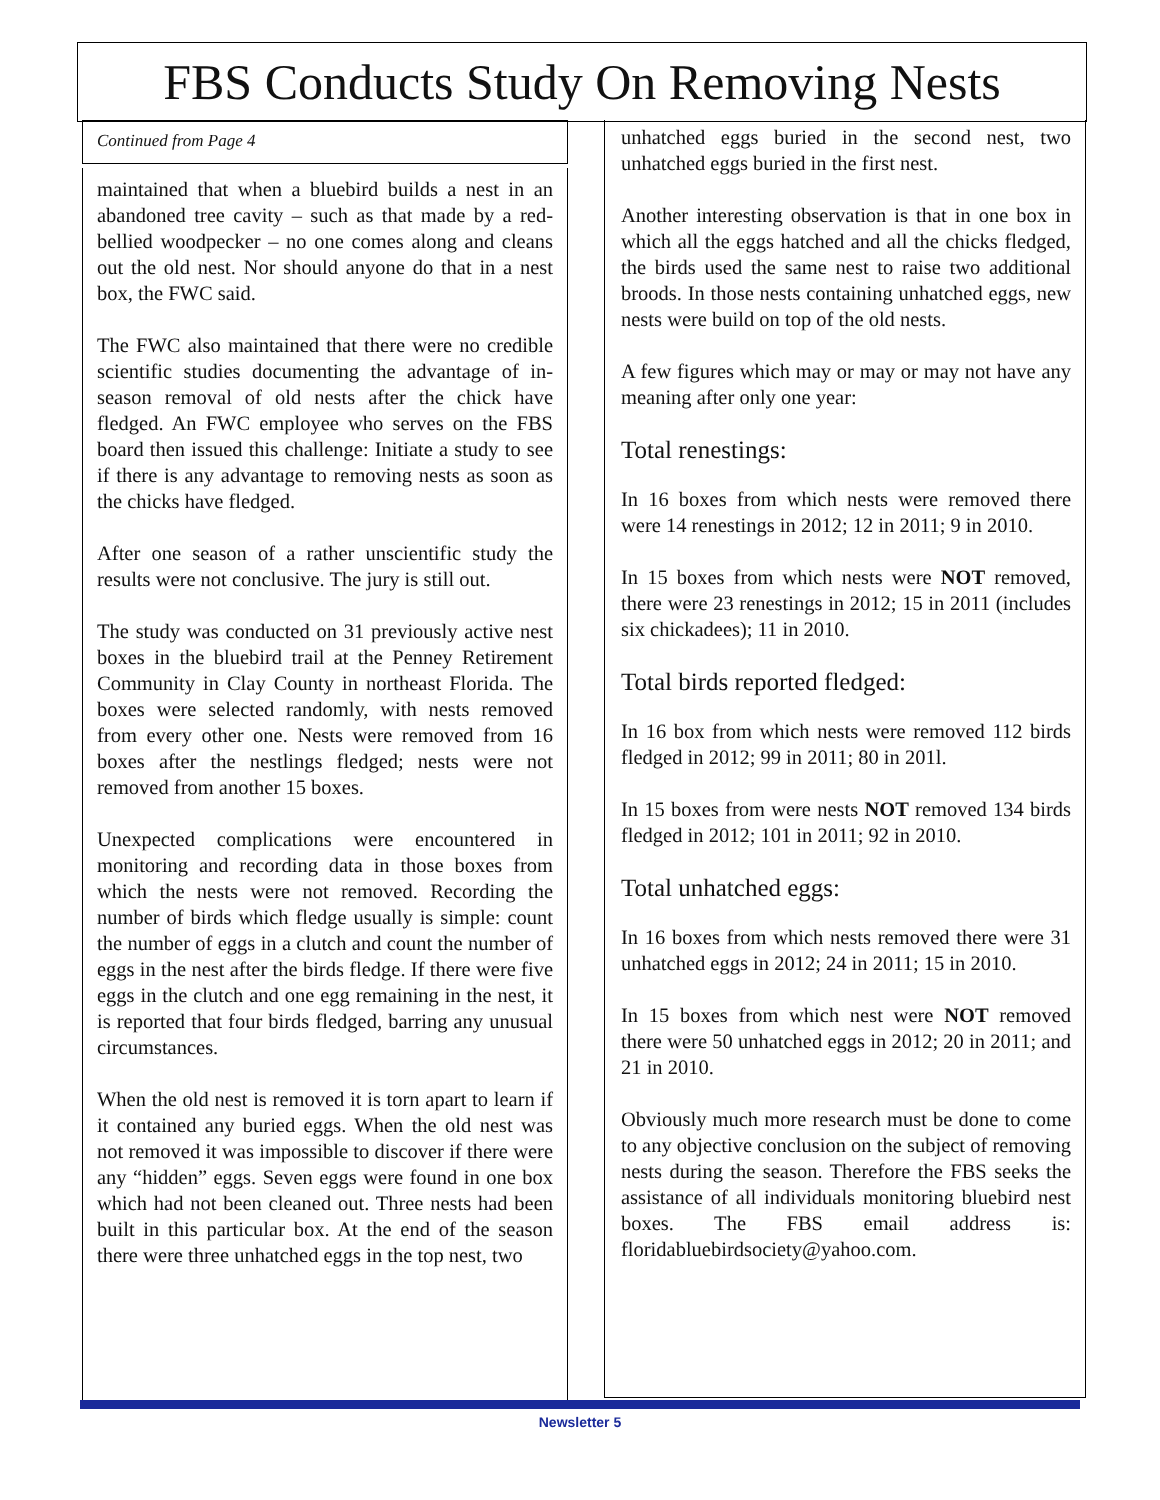FBS Conducts Study On Removing Nests
Continued from Page 4
maintained that when a bluebird builds a nest in an abandoned tree cavity – such as that made by a red-bellied woodpecker – no one comes along and cleans out the old nest. Nor should anyone do that in a nest box, the FWC said.
The FWC also maintained that there were no credible scientific studies documenting the advantage of in-season removal of old nests after the chick have fledged. An FWC employee who serves on the FBS board then issued this challenge: Initiate a study to see if there is any advantage to removing nests as soon as the chicks have fledged.
After one season of a rather unscientific study the results were not conclusive. The jury is still out.
The study was conducted on 31 previously active nest boxes in the bluebird trail at the Penney Retirement Community in Clay County in northeast Florida. The boxes were selected randomly, with nests removed from every other one. Nests were removed from 16 boxes after the nestlings fledged; nests were not removed from another 15 boxes.
Unexpected complications were encountered in monitoring and recording data in those boxes from which the nests were not removed. Recording the number of birds which fledge usually is simple: count the number of eggs in a clutch and count the number of eggs in the nest after the birds fledge. If there were five eggs in the clutch and one egg remaining in the nest, it is reported that four birds fledged, barring any unusual circumstances.
When the old nest is removed it is torn apart to learn if it contained any buried eggs. When the old nest was not removed it was impossible to discover if there were any “hidden” eggs. Seven eggs were found in one box which had not been cleaned out. Three nests had been built in this particular box. At the end of the season there were three unhatched eggs in the top nest, two
unhatched eggs buried in the second nest, two unhatched eggs buried in the first nest.
Another interesting observation is that in one box in which all the eggs hatched and all the chicks fledged, the birds used the same nest to raise two additional broods. In those nests containing unhatched eggs, new nests were build on top of the old nests.
A few figures which may or may or may not have any meaning after only one year:
Total renestings:
In 16 boxes from which nests were removed there were 14 renestings in 2012; 12 in 2011; 9 in 2010.
In 15 boxes from which nests were NOT removed, there were 23 renestings in 2012; 15 in 2011 (includes six chickadees); 11 in 2010.
Total birds reported fledged:
In 16 box from which nests were removed 112 birds fledged in 2012; 99 in 2011; 80 in 201l.
In 15 boxes from were nests NOT removed 134 birds fledged in 2012; 101 in 2011; 92 in 2010.
Total unhatched eggs:
In 16 boxes from which nests removed there were 31 unhatched eggs in 2012; 24 in 2011; 15 in 2010.
In 15 boxes from which nest were NOT removed there were 50 unhatched eggs in 2012; 20 in 2011; and 21 in 2010.
Obviously much more research must be done to come to any objective conclusion on the subject of removing nests during the season. Therefore the FBS seeks the assistance of all individuals monitoring bluebird nest boxes. The FBS email address is: floridabluebirdsociety@yahoo.com.
Newsletter 5